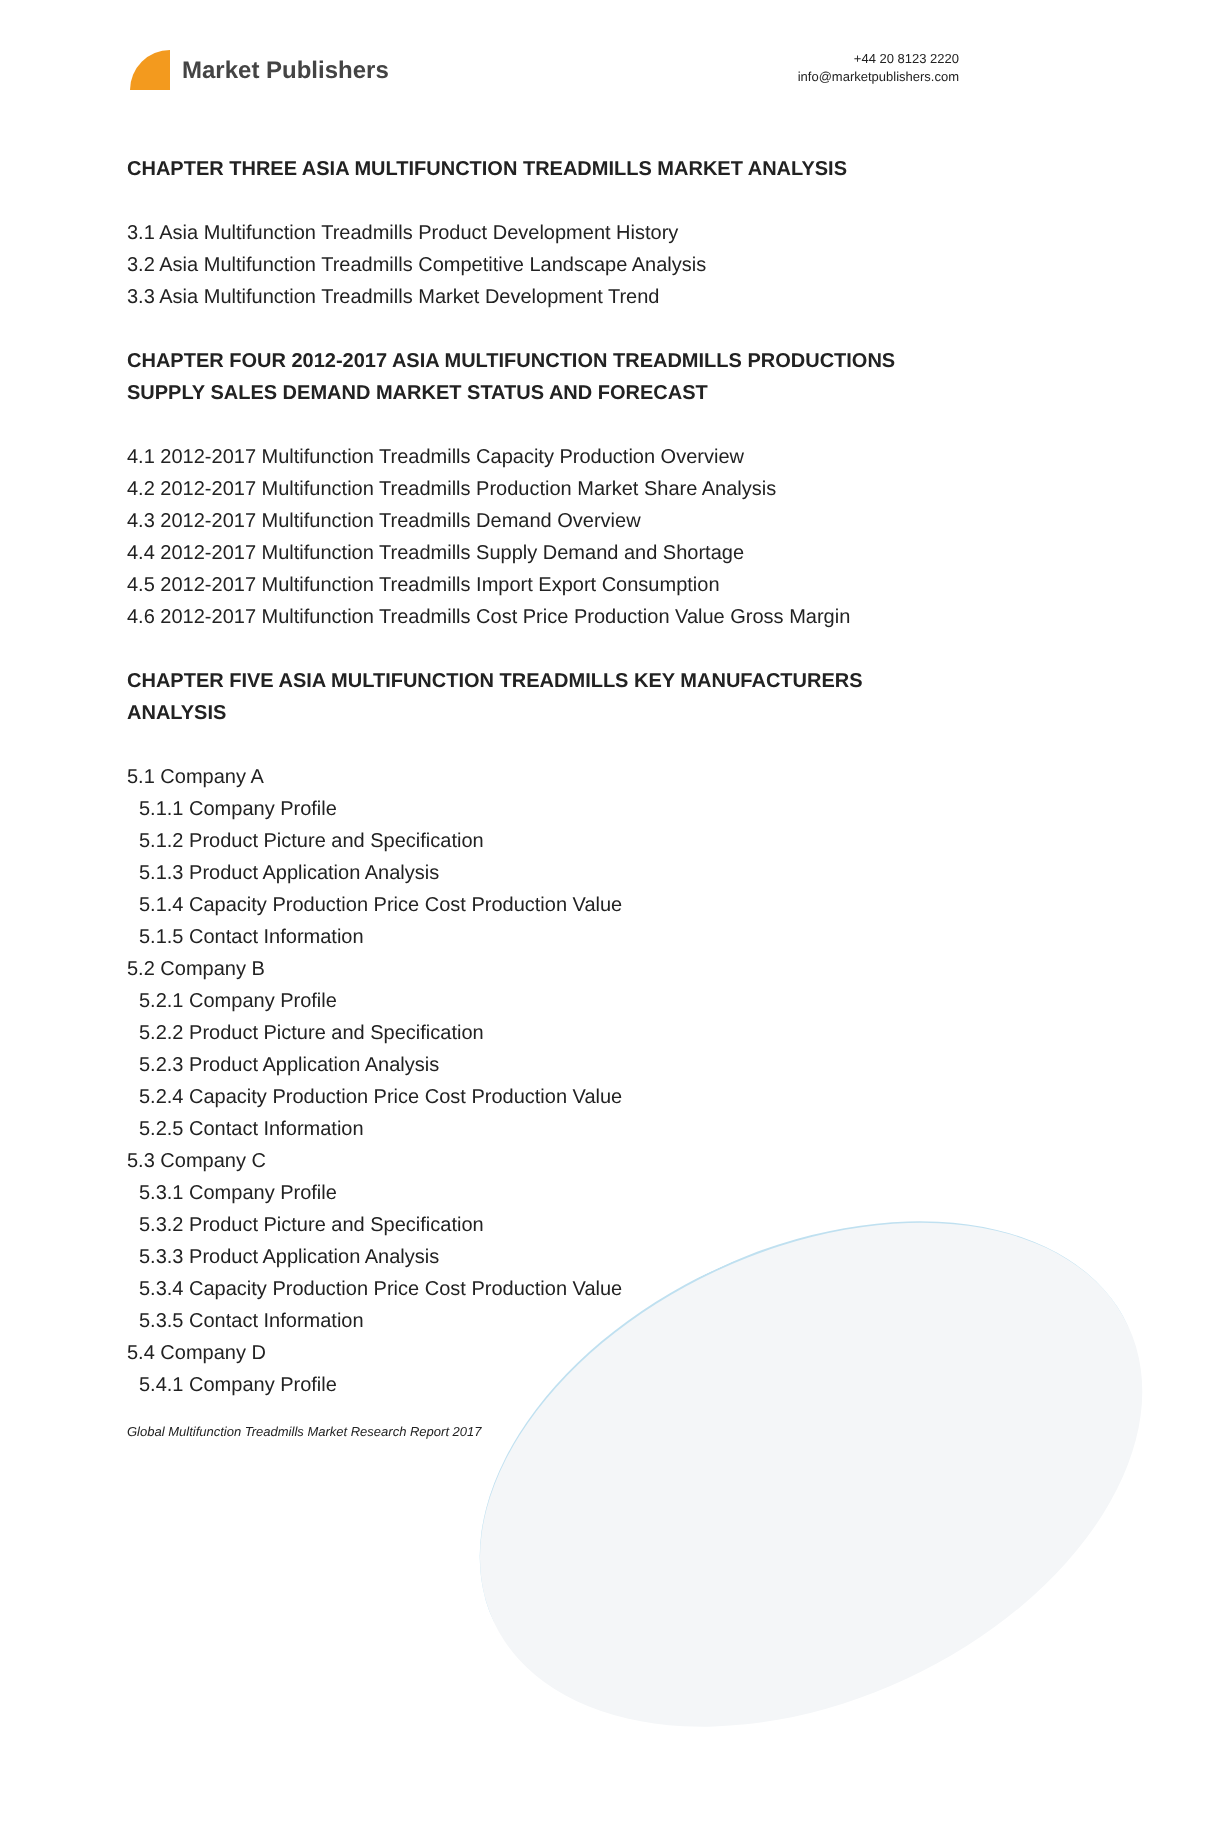Market Publishers
+44 20 8123 2220
info@marketpublishers.com
CHAPTER THREE ASIA MULTIFUNCTION TREADMILLS MARKET ANALYSIS
3.1 Asia Multifunction Treadmills Product Development History
3.2 Asia Multifunction Treadmills Competitive Landscape Analysis
3.3 Asia Multifunction Treadmills Market Development Trend
CHAPTER FOUR 2012-2017 ASIA MULTIFUNCTION TREADMILLS PRODUCTIONS SUPPLY SALES DEMAND MARKET STATUS AND FORECAST
4.1 2012-2017 Multifunction Treadmills Capacity Production Overview
4.2 2012-2017 Multifunction Treadmills Production Market Share Analysis
4.3 2012-2017 Multifunction Treadmills Demand Overview
4.4 2012-2017 Multifunction Treadmills Supply Demand and Shortage
4.5 2012-2017 Multifunction Treadmills Import Export Consumption
4.6 2012-2017 Multifunction Treadmills Cost Price Production Value Gross Margin
CHAPTER FIVE ASIA MULTIFUNCTION TREADMILLS KEY MANUFACTURERS ANALYSIS
5.1 Company A
5.1.1 Company Profile
5.1.2 Product Picture and Specification
5.1.3 Product Application Analysis
5.1.4 Capacity Production Price Cost Production Value
5.1.5 Contact Information
5.2 Company B
5.2.1 Company Profile
5.2.2 Product Picture and Specification
5.2.3 Product Application Analysis
5.2.4 Capacity Production Price Cost Production Value
5.2.5 Contact Information
5.3 Company C
5.3.1 Company Profile
5.3.2 Product Picture and Specification
5.3.3 Product Application Analysis
5.3.4 Capacity Production Price Cost Production Value
5.3.5 Contact Information
5.4 Company D
5.4.1 Company Profile
Global Multifunction Treadmills Market Research Report 2017